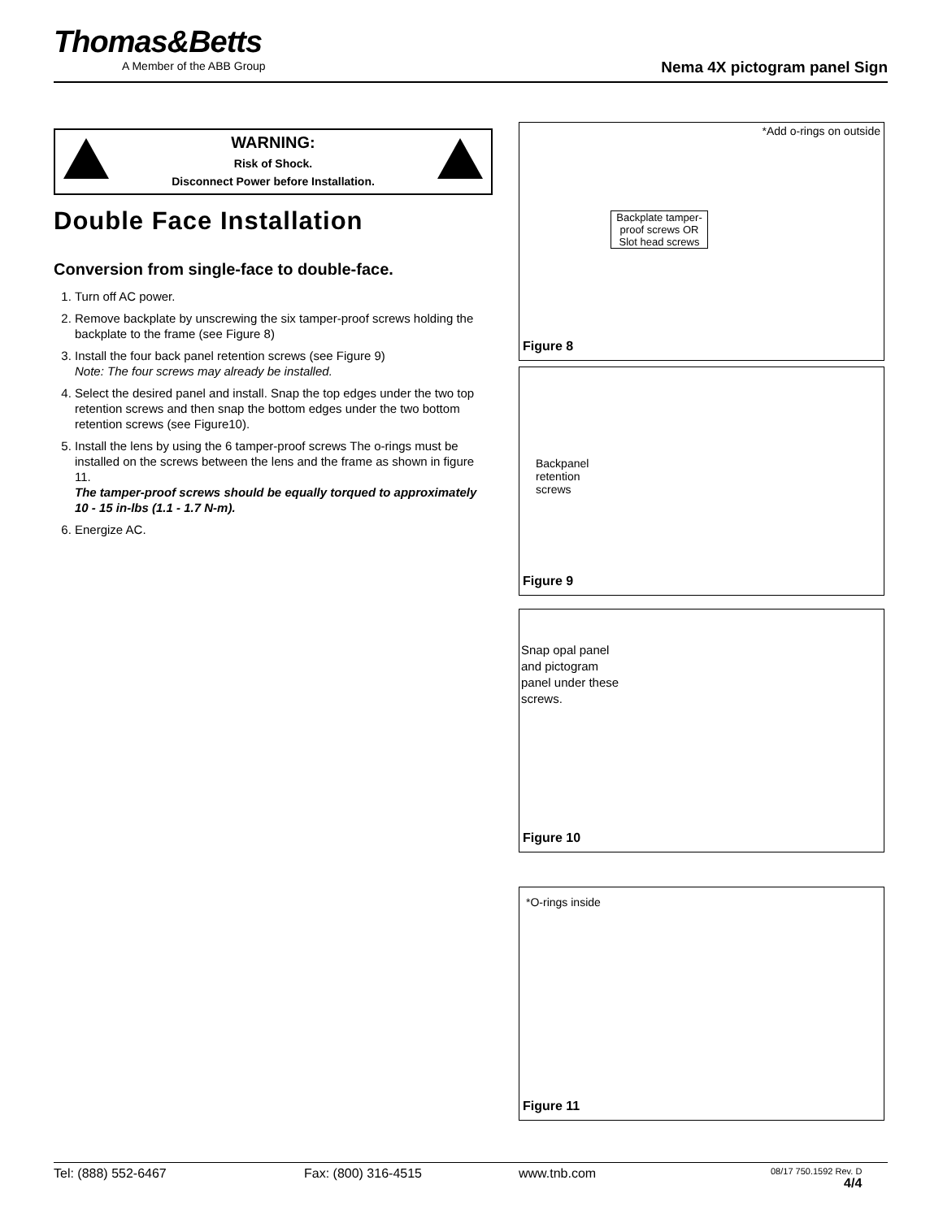Thomas&Betts
A Member of the ABB Group
Nema 4X pictogram panel Sign
WARNING:
Risk of Shock.
Disconnect Power before Installation.
Double Face Installation
Conversion from single-face to double-face.
1. Turn off AC power.
2. Remove backplate by unscrewing the six tamper-proof screws holding the backplate to the frame (see Figure 8)
3. Install the four back panel retention screws (see Figure 9)
Note: The four screws may already be installed.
4. Select the desired panel and install. Snap the top edges under the two top retention screws and then snap the bottom edges under the two bottom retention screws (see Figure10).
5. Install the lens by using the 6 tamper-proof screws The o-rings must be installed on the screws between the lens and the frame as shown in figure 11.
The tamper-proof screws should be equally torqued to approximately 10 - 15 in-lbs (1.1 - 1.7 N-m).
6. Energize AC.
*Add o-rings on outside
Backplate tamper-proof screws OR Slot head screws
Figure 8
Backpanel
retention
screws
Figure 9
Snap opal panel
and pictogram
panel under these
screws.
Figure 10
*O-rings inside
Figure 11
Tel: (888) 552-6467 Fax: (800) 316-4515 www.tnb.com 08/17 750.1592 Rev. D
4/4